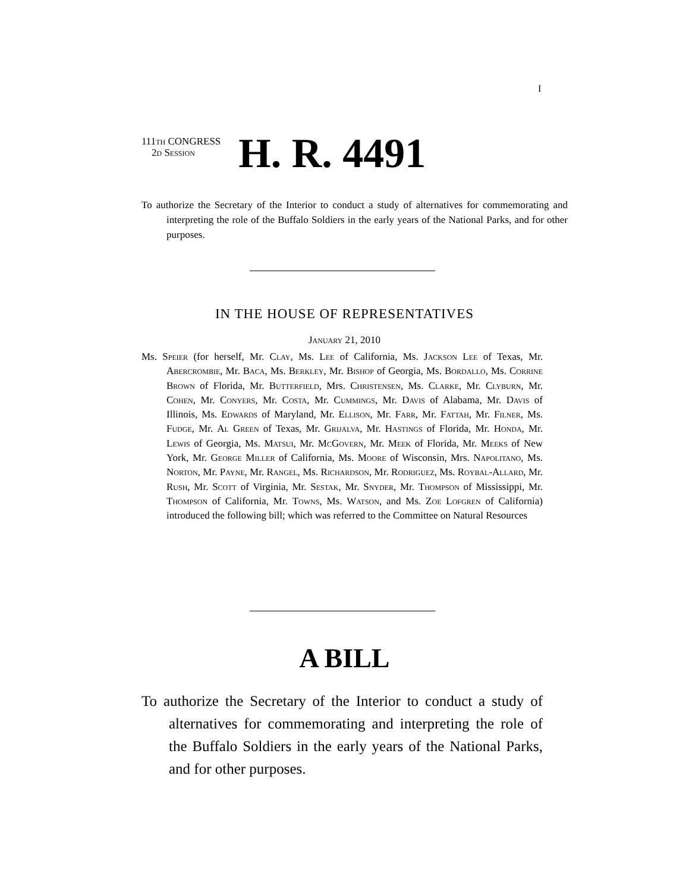I
111th CONGRESS
2d Session
H. R. 4491
To authorize the Secretary of the Interior to conduct a study of alternatives for commemorating and interpreting the role of the Buffalo Soldiers in the early years of the National Parks, and for other purposes.
IN THE HOUSE OF REPRESENTATIVES
January 21, 2010
Ms. Speier (for herself, Mr. Clay, Ms. Lee of California, Ms. Jackson Lee of Texas, Mr. Abercrombie, Mr. Baca, Ms. Berkley, Mr. Bishop of Georgia, Ms. Bordallo, Ms. Corrine Brown of Florida, Mr. Butterfield, Mrs. Christensen, Ms. Clarke, Mr. Clyburn, Mr. Cohen, Mr. Conyers, Mr. Costa, Mr. Cummings, Mr. Davis of Alabama, Mr. Davis of Illinois, Ms. Edwards of Maryland, Mr. Ellison, Mr. Farr, Mr. Fattah, Mr. Filner, Ms. Fudge, Mr. Al Green of Texas, Mr. Grijalva, Mr. Hastings of Florida, Mr. Honda, Mr. Lewis of Georgia, Ms. Matsui, Mr. McGovern, Mr. Meek of Florida, Mr. Meeks of New York, Mr. George Miller of California, Ms. Moore of Wisconsin, Mrs. Napolitano, Ms. Norton, Mr. Payne, Mr. Rangel, Ms. Richardson, Mr. Rodriguez, Ms. Roybal-Allard, Mr. Rush, Mr. Scott of Virginia, Mr. Sestak, Mr. Snyder, Mr. Thompson of Mississippi, Mr. Thompson of California, Mr. Towns, Ms. Watson, and Ms. Zoe Lofgren of California) introduced the following bill; which was referred to the Committee on Natural Resources
A BILL
To authorize the Secretary of the Interior to conduct a study of alternatives for commemorating and interpreting the role of the Buffalo Soldiers in the early years of the National Parks, and for other purposes.